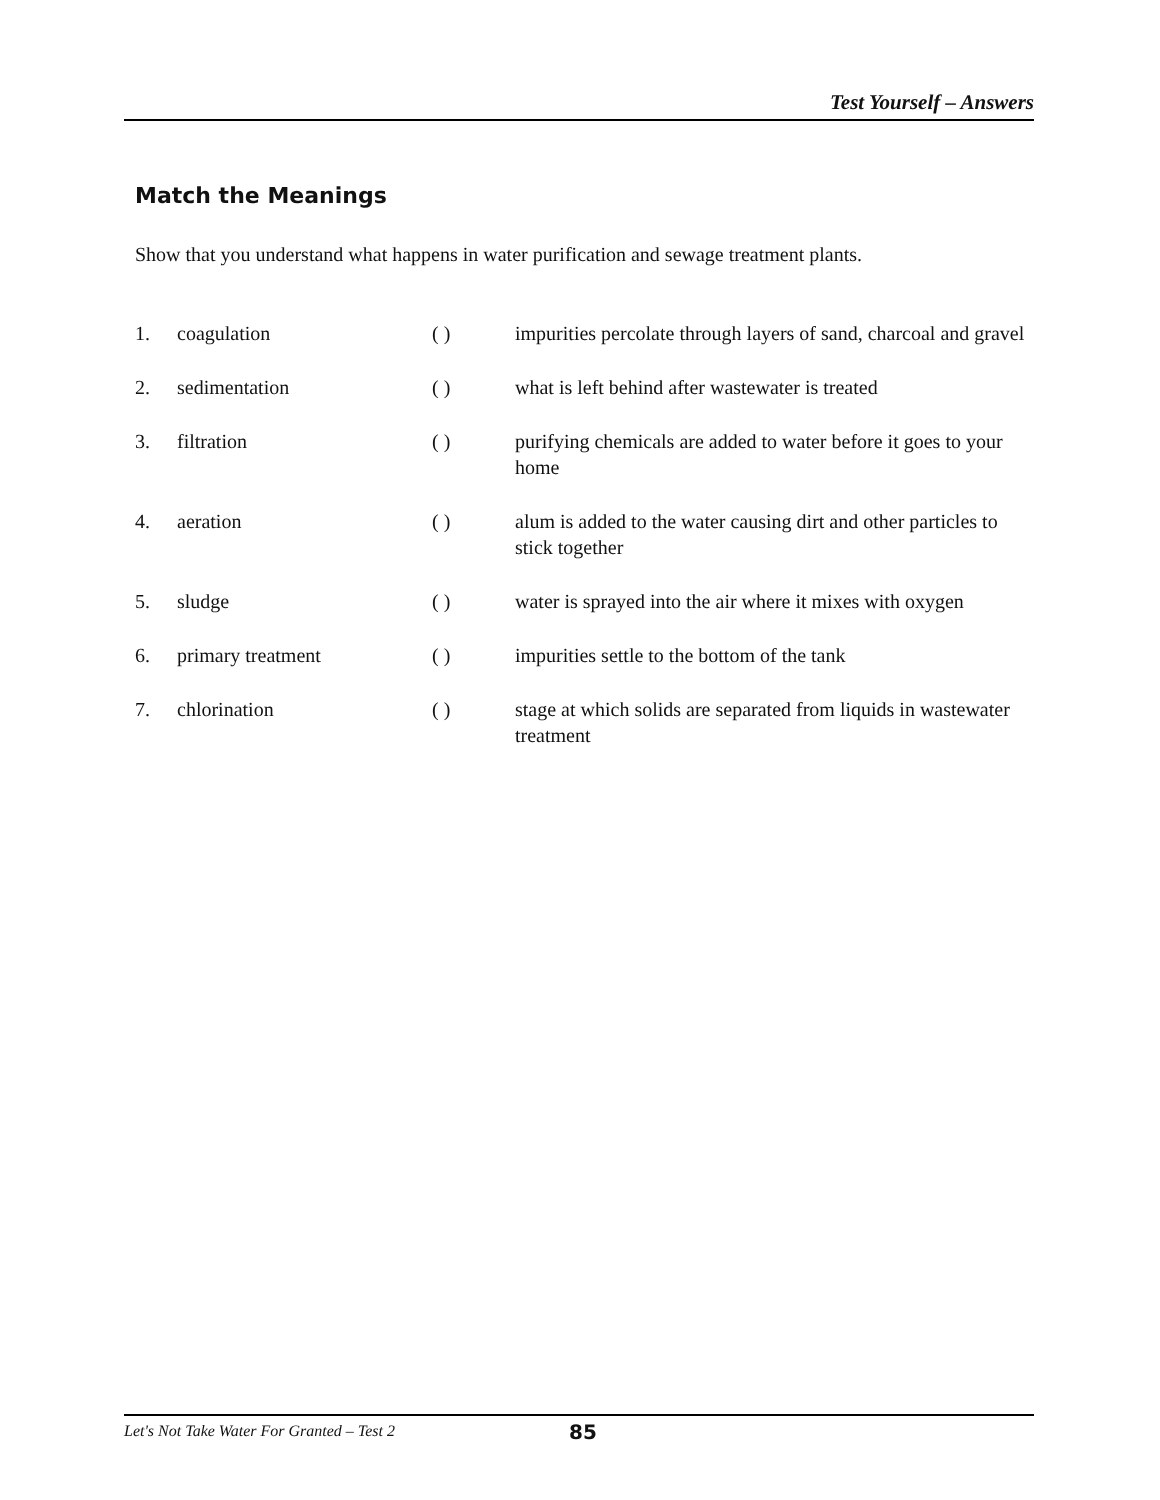Test Yourself – Answers
Match the Meanings
Show that you understand what happens in water purification and sewage treatment plants.
| 1. | coagulation | ( ) | impurities percolate through layers of sand, charcoal and gravel |
| 2. | sedimentation | ( ) | what is left behind after wastewater is treated |
| 3. | filtration | ( ) | purifying chemicals are added to water before it goes to your home |
| 4. | aeration | ( ) | alum is added to the water causing dirt and other particles to stick together |
| 5. | sludge | ( ) | water is sprayed into the air where it mixes with oxygen |
| 6. | primary treatment | ( ) | impurities settle to the bottom of the tank |
| 7. | chlorination | ( ) | stage at which solids are separated from liquids in wastewater treatment |
Let's Not Take Water For Granted – Test 2 85